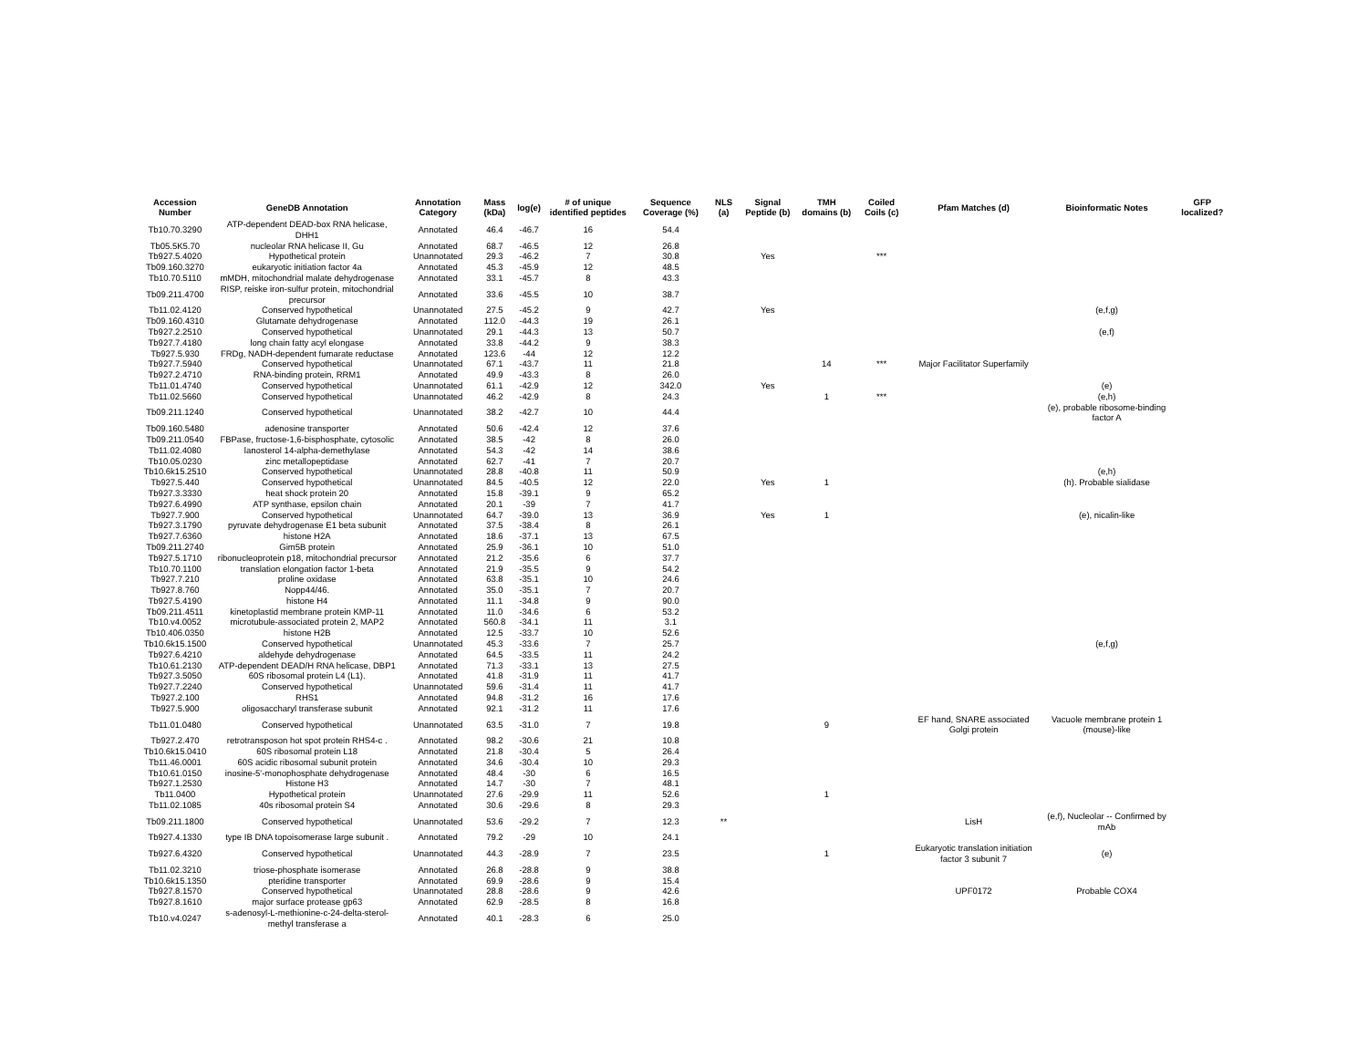| Accession Number | GeneDB Annotation | Annotation Category | Mass (kDa) | log(e) | # of unique identified peptides | Sequence Coverage (%) | NLS (a) | Signal Peptide (b) | TMH domains (b) | Coiled Coils (c) | Pfam Matches (d) | Bioinformatic Notes | GFP localized? |
| --- | --- | --- | --- | --- | --- | --- | --- | --- | --- | --- | --- | --- | --- |
| Tb10.70.3290 | ATP-dependent DEAD-box RNA helicase, DHH1 | Annotated | 46.4 | -46.7 | 16 | 54.4 | | | | | | | |
| Tb05.5K5.70 | nucleolar RNA helicase II, Gu | Annotated | 68.7 | -46.5 | 12 | 26.8 | | | | | | | |
| Tb927.5.4020 | Hypothetical protein | Unannotated | 29.3 | -46.2 | 7 | 30.8 | | Yes | | *** | | | |
| Tb09.160.3270 | eukaryotic initiation factor 4a | Annotated | 45.3 | -45.9 | 12 | 48.5 | | | | | | | |
| Tb10.70.5110 | mMDH, mitochondrial malate dehydrogenase | Annotated | 33.1 | -45.7 | 8 | 43.3 | | | | | | | |
| Tb09.211.4700 | RISP, reiske iron-sulfur protein, mitochondrial precursor | Annotated | 33.6 | -45.5 | 10 | 38.7 | | | | | | | |
| Tb11.02.4120 | Conserved hypothetical | Unannotated | 27.5 | -45.2 | 9 | 42.7 | | Yes | | | | (e,f,g) | |
| Tb09.160.4310 | Glutamate dehydrogenase | Annotated | 112.0 | -44.3 | 19 | 26.1 | | | | | | | |
| Tb927.2.2510 | Conserved hypothetical | Unannotated | 29.1 | -44.3 | 13 | 50.7 | | | | | | (e,f) | |
| Tb927.7.4180 | long chain fatty acyl elongase | Annotated | 33.8 | -44.2 | 9 | 38.3 | | | | | | | |
| Tb927.5.930 | FRDg, NADH-dependent fumarate reductase | Annotated | 123.6 | -44 | 12 | 12.2 | | | | | | | |
| Tb927.7.5940 | Conserved hypothetical | Unannotated | 67.1 | -43.7 | 11 | 21.8 | | | 14 | *** | Major Facilitator Superfamily | | |
| Tb927.2.4710 | RNA-binding protein, RRM1 | Annotated | 49.9 | -43.3 | 8 | 26.0 | | | | | | | |
| Tb11.01.4740 | Conserved hypothetical | Unannotated | 61.1 | -42.9 | 12 | 342.0 | | Yes | | | | (e) | |
| Tb11.02.5660 | Conserved hypothetical | Unannotated | 46.2 | -42.9 | 8 | 24.3 | | | 1 | *** | | (e,h) | |
| Tb09.211.1240 | Conserved hypothetical | Unannotated | 38.2 | -42.7 | 10 | 44.4 | | | | | | (e), probable ribosome-binding factor A | |
| Tb09.160.5480 | adenosine transporter | Annotated | 50.6 | -42.4 | 12 | 37.6 | | | | | | | |
| Tb09.211.0540 | FBPase, fructose-1,6-bisphosphate, cytosolic | Annotated | 38.5 | -42 | 8 | 26.0 | | | | | | | |
| Tb11.02.4080 | lanosterol 14-alpha-demethylase | Annotated | 54.3 | -42 | 14 | 38.6 | | | | | | | |
| Tb10.05.0230 | zinc metallopeptidase | Annotated | 62.7 | -41 | 7 | 20.7 | | | | | | | |
| Tb10.6k15.2510 | Conserved hypothetical | Unannotated | 28.8 | -40.8 | 11 | 50.9 | | | | | | (e,h) | |
| Tb927.5.440 | Conserved hypothetical | Unannotated | 84.5 | -40.5 | 12 | 22.0 | | Yes | 1 | | | (h). Probable sialidase | |
| Tb927.3.3330 | heat shock protein 20 | Annotated | 15.8 | -39.1 | 9 | 65.2 | | | | | | | |
| Tb927.6.4990 | ATP synthase, epsilon chain | Annotated | 20.1 | -39 | 7 | 41.7 | | | | | | | |
| Tb927.7.900 | Conserved hypothetical | Unannotated | 64.7 | -39.0 | 13 | 36.9 | | Yes | 1 | | | (e), nicalin-like | |
| Tb927.3.1790 | pyruvate dehydrogenase E1 beta subunit | Annotated | 37.5 | -38.4 | 8 | 26.1 | | | | | | | |
| Tb927.7.6360 | histone H2A | Annotated | 18.6 | -37.1 | 13 | 67.5 | | | | | | | |
| Tb09.211.2740 | Gim5B protein | Annotated | 25.9 | -36.1 | 10 | 51.0 | | | | | | | |
| Tb927.5.1710 | ribonucleoprotein p18, mitochondrial precursor | Annotated | 21.2 | -35.6 | 6 | 37.7 | | | | | | | |
| Tb10.70.1100 | translation elongation factor 1-beta | Annotated | 21.9 | -35.5 | 9 | 54.2 | | | | | | | |
| Tb927.7.210 | proline oxidase | Annotated | 63.8 | -35.1 | 10 | 24.6 | | | | | | | |
| Tb927.8.760 | Nopp44/46. | Annotated | 35.0 | -35.1 | 7 | 20.7 | | | | | | | |
| Tb927.5.4190 | histone H4 | Annotated | 11.1 | -34.8 | 9 | 90.0 | | | | | | | |
| Tb09.211.4511 | kinetoplastid membrane protein KMP-11 | Annotated | 11.0 | -34.6 | 6 | 53.2 | | | | | | | |
| Tb10.v4.0052 | microtubule-associated protein 2, MAP2 | Annotated | 560.8 | -34.1 | 11 | 3.1 | | | | | | | |
| Tb10.406.0350 | histone H2B | Annotated | 12.5 | -33.7 | 10 | 52.6 | | | | | | | |
| Tb10.6k15.1500 | Conserved hypothetical | Unannotated | 45.3 | -33.6 | 7 | 25.7 | | | | | | (e,f,g) | |
| Tb927.6.4210 | aldehyde dehydrogenase | Annotated | 64.5 | -33.5 | 11 | 24.2 | | | | | | | |
| Tb10.61.2130 | ATP-dependent DEAD/H RNA helicase, DBP1 | Annotated | 71.3 | -33.1 | 13 | 27.5 | | | | | | | |
| Tb927.3.5050 | 60S ribosomal protein L4 (L1). | Annotated | 41.8 | -31.9 | 11 | 41.7 | | | | | | | |
| Tb927.7.2240 | Conserved hypothetical | Unannotated | 59.6 | -31.4 | 11 | 41.7 | | | | | | | |
| Tb927.2.100 | RHS1 | Annotated | 94.8 | -31.2 | 16 | 17.6 | | | | | | | |
| Tb927.5.900 | oligosaccharyl transferase subunit | Annotated | 92.1 | -31.2 | 11 | 17.6 | | | | | | | |
| Tb11.01.0480 | Conserved hypothetical | Unannotated | 63.5 | -31.0 | 7 | 19.8 | | | 9 | | EF hand, SNARE associated Golgi protein | Vacuole membrane protein 1 (mouse)-like | |
| Tb927.2.470 | retrotransposon hot spot protein RHS4-c . | Annotated | 98.2 | -30.6 | 21 | 10.8 | | | | | | | |
| Tb10.6k15.0410 | 60S ribosomal protein L18 | Annotated | 21.8 | -30.4 | 5 | 26.4 | | | | | | | |
| Tb11.46.0001 | 60S acidic ribosomal subunit protein | Annotated | 34.6 | -30.4 | 10 | 29.3 | | | | | | | |
| Tb10.61.0150 | inosine-5'-monophosphate dehydrogenase | Annotated | 48.4 | -30 | 6 | 16.5 | | | | | | | |
| Tb927.1.2530 | Histone H3 | Annotated | 14.7 | -30 | 7 | 48.1 | | | | | | | |
| Tb11.0400 | Hypothetical protein | Unannotated | 27.6 | -29.9 | 11 | 52.6 | | | 1 | | | | |
| Tb11.02.1085 | 40s ribosomal protein S4 | Annotated | 30.6 | -29.6 | 8 | 29.3 | | | | | | | |
| Tb09.211.1800 | Conserved hypothetical | Unannotated | 53.6 | -29.2 | 7 | 12.3 | ** | | | | LisH | (e,f), Nucleolar -- Confirmed by mAb | |
| Tb927.4.1330 | type IB DNA topoisomerase large subunit . | Annotated | 79.2 | -29 | 10 | 24.1 | | | | | | | |
| Tb927.6.4320 | Conserved hypothetical | Unannotated | 44.3 | -28.9 | 7 | 23.5 | | | 1 | | Eukaryotic translation initiation factor 3 subunit 7 | (e) | |
| Tb11.02.3210 | triose-phosphate isomerase | Annotated | 26.8 | -28.8 | 9 | 38.8 | | | | | | | |
| Tb10.6k15.1350 | pteridine transporter | Annotated | 69.9 | -28.6 | 9 | 15.4 | | | | | | | |
| Tb927.8.1570 | Conserved hypothetical | Unannotated | 28.8 | -28.6 | 9 | 42.6 | | | | | UPF0172 | Probable COX4 | |
| Tb927.8.1610 | major surface protease gp63 | Annotated | 62.9 | -28.5 | 8 | 16.8 | | | | | | | |
| Tb10.v4.0247 | s-adenosyl-L-methionine-c-24-delta-sterol-methyl transferase a | Annotated | 40.1 | -28.3 | 6 | 25.0 | | | | | | | |